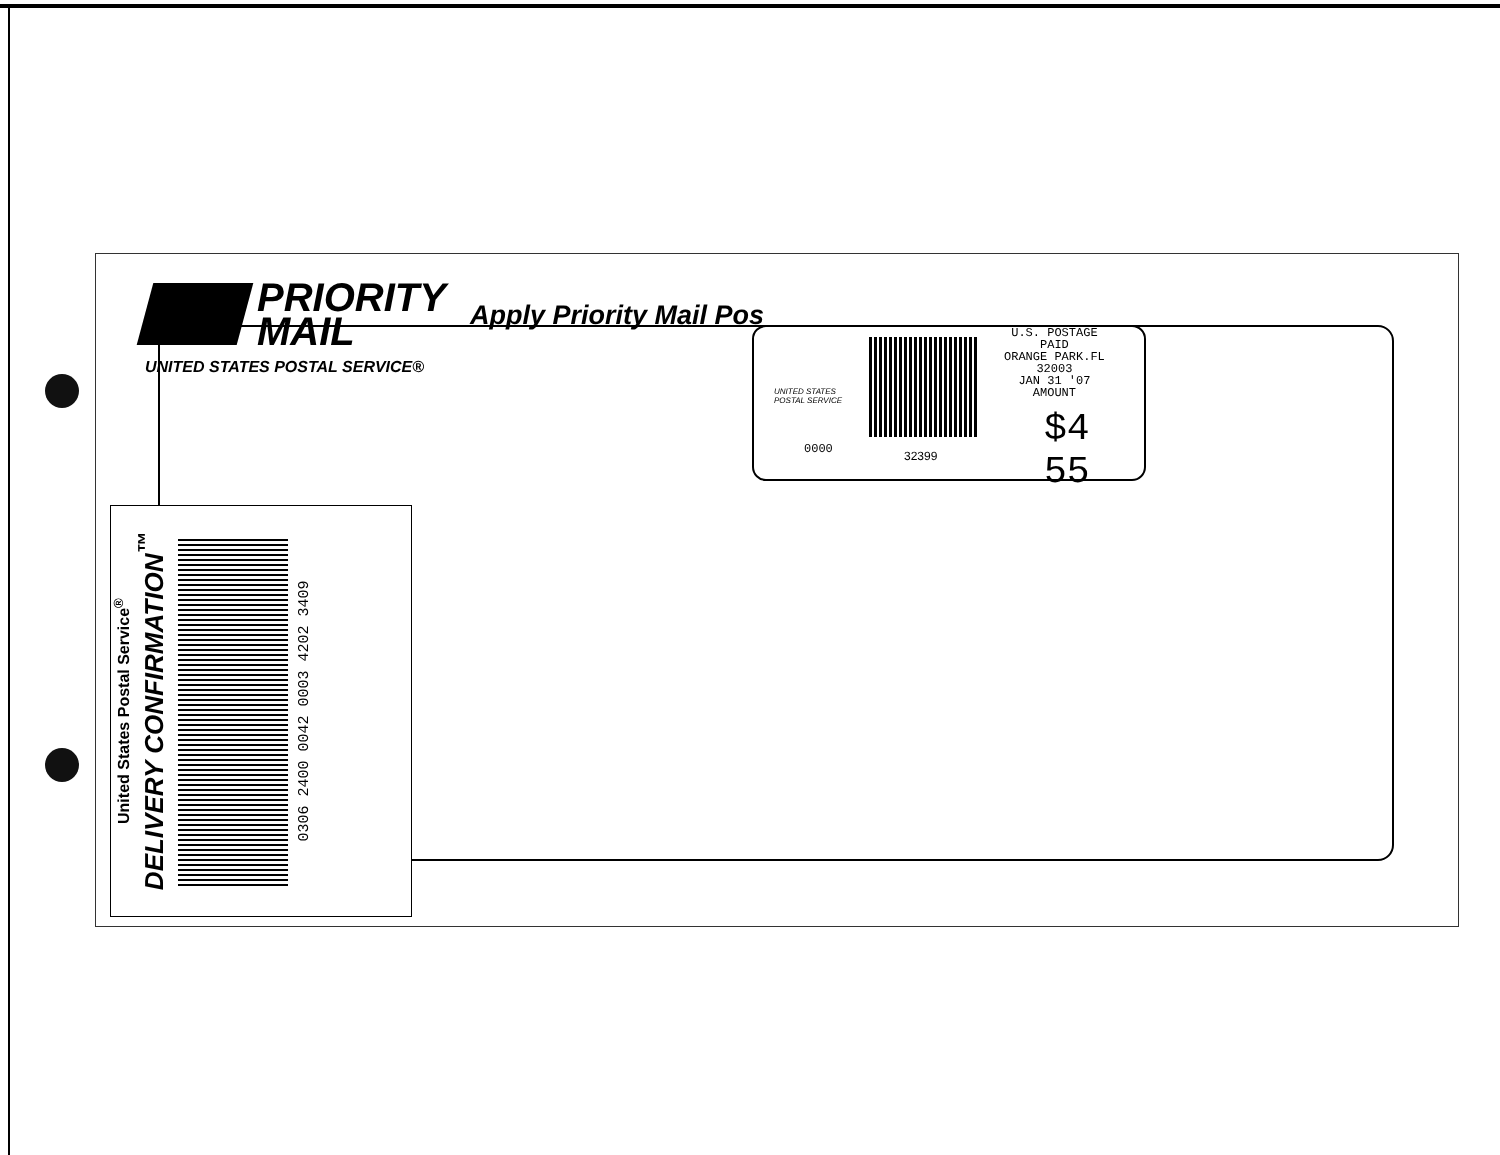PRIORITY
MAIL
UNITED STATES POSTAL SERVICE®
Apply Priority Mail Pos
UNITED STATES
POSTAL SERVICE
U.S. POSTAGE
PAID
ORANGE PARK.FL
32003
JAN 31 '07
AMOUNT
$4 55
0000 32399
United States Postal Service<sup>®</sup>
DELIVERY CONFIRMATION<sup>™</sup>
0306 2400 0042 0003 4202 3409